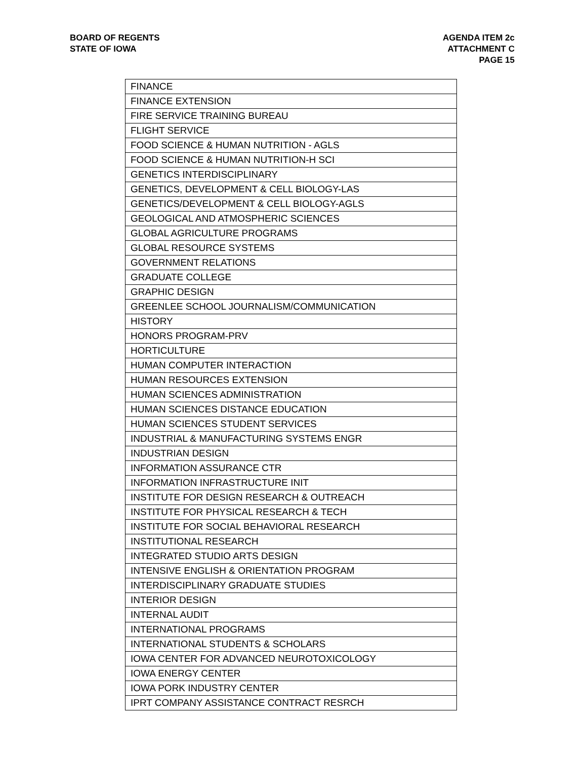BOARD OF REGENTS
STATE OF IOWA
AGENDA ITEM 2c
ATTACHMENT C
PAGE 15
| FINANCE |
| FINANCE EXTENSION |
| FIRE SERVICE TRAINING BUREAU |
| FLIGHT SERVICE |
| FOOD SCIENCE & HUMAN NUTRITION - AGLS |
| FOOD SCIENCE & HUMAN NUTRITION-H SCI |
| GENETICS INTERDISCIPLINARY |
| GENETICS, DEVELOPMENT & CELL BIOLOGY-LAS |
| GENETICS/DEVELOPMENT & CELL BIOLOGY-AGLS |
| GEOLOGICAL AND ATMOSPHERIC SCIENCES |
| GLOBAL AGRICULTURE PROGRAMS |
| GLOBAL RESOURCE SYSTEMS |
| GOVERNMENT RELATIONS |
| GRADUATE COLLEGE |
| GRAPHIC DESIGN |
| GREENLEE SCHOOL JOURNALISM/COMMUNICATION |
| HISTORY |
| HONORS PROGRAM-PRV |
| HORTICULTURE |
| HUMAN COMPUTER INTERACTION |
| HUMAN RESOURCES EXTENSION |
| HUMAN SCIENCES ADMINISTRATION |
| HUMAN SCIENCES DISTANCE EDUCATION |
| HUMAN SCIENCES STUDENT SERVICES |
| INDUSTRIAL & MANUFACTURING SYSTEMS ENGR |
| INDUSTRIAN DESIGN |
| INFORMATION ASSURANCE CTR |
| INFORMATION INFRASTRUCTURE INIT |
| INSTITUTE FOR DESIGN RESEARCH & OUTREACH |
| INSTITUTE FOR PHYSICAL RESEARCH & TECH |
| INSTITUTE FOR SOCIAL BEHAVIORAL RESEARCH |
| INSTITUTIONAL RESEARCH |
| INTEGRATED STUDIO ARTS DESIGN |
| INTENSIVE ENGLISH & ORIENTATION PROGRAM |
| INTERDISCIPLINARY GRADUATE STUDIES |
| INTERIOR DESIGN |
| INTERNAL AUDIT |
| INTERNATIONAL PROGRAMS |
| INTERNATIONAL STUDENTS & SCHOLARS |
| IOWA CENTER FOR ADVANCED NEUROTOXICOLOGY |
| IOWA ENERGY CENTER |
| IOWA PORK INDUSTRY CENTER |
| IPRT COMPANY ASSISTANCE CONTRACT RESRCH |